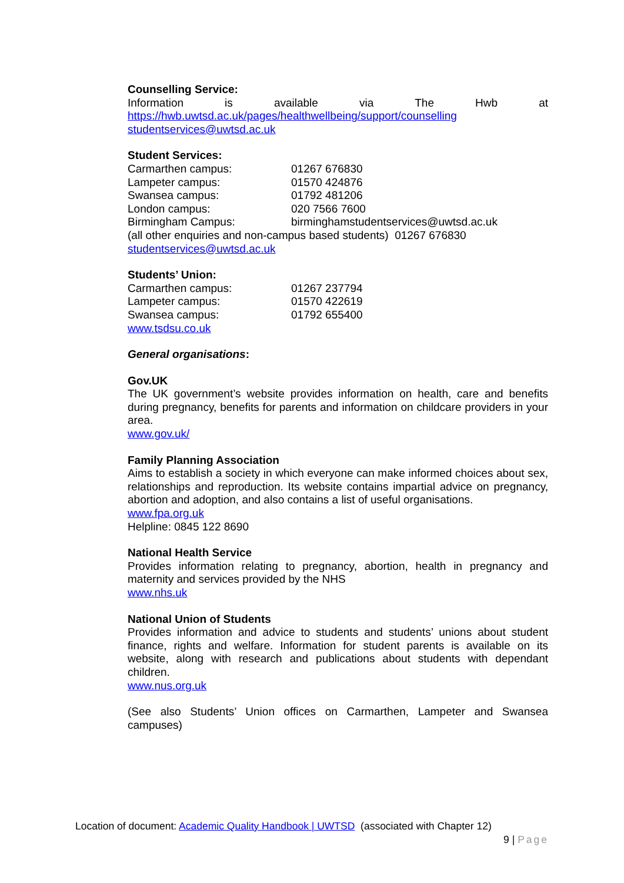Counselling Service:
Information is available via The Hwb at
https://hwb.uwtsd.ac.uk/pages/healthwellbeing/support/counselling
studentservices@uwtsd.ac.uk
Student Services:
Carmarthen campus: 01267 676830
Lampeter campus: 01570 424876
Swansea campus: 01792 481206
London campus: 020 7566 7600
Birmingham Campus: birminghamstudentservices@uwtsd.ac.uk
(all other enquiries and non-campus based students) 01267 676830
studentservices@uwtsd.ac.uk
Students’ Union:
Carmarthen campus: 01267 237794
Lampeter campus: 01570 422619
Swansea campus: 01792 655400
www.tsdsu.co.uk
General organisations:
Gov.UK
The UK government’s website provides information on health, care and benefits during pregnancy, benefits for parents and information on childcare providers in your area.
www.gov.uk/
Family Planning Association
Aims to establish a society in which everyone can make informed choices about sex, relationships and reproduction. Its website contains impartial advice on pregnancy, abortion and adoption, and also contains a list of useful organisations.
www.fpa.org.uk
Helpline: 0845 122 8690
National Health Service
Provides information relating to pregnancy, abortion, health in pregnancy and maternity and services provided by the NHS
www.nhs.uk
National Union of Students
Provides information and advice to students and students’ unions about student finance, rights and welfare. Information for student parents is available on its website, along with research and publications about students with dependant children.
www.nus.org.uk
(See also Students’ Union offices on Carmarthen, Lampeter and Swansea campuses)
Location of document: Academic Quality Handbook | UWTSD (associated with Chapter 12)
9 | Page